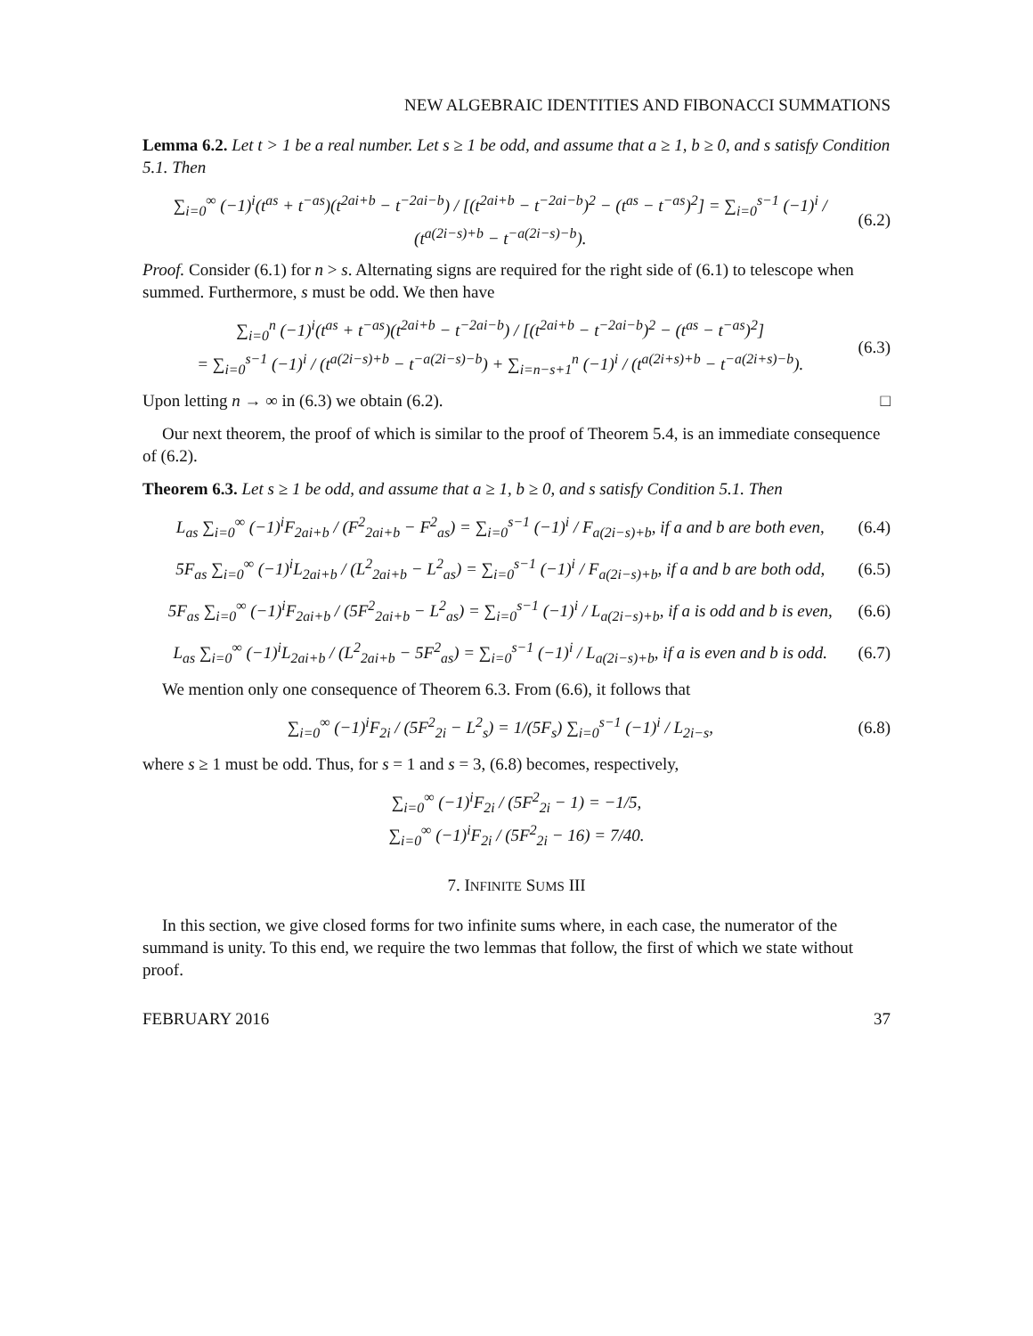NEW ALGEBRAIC IDENTITIES AND FIBONACCI SUMMATIONS
Lemma 6.2. Let t > 1 be a real number. Let s ≥ 1 be odd, and assume that a ≥ 1, b ≥ 0, and s satisfy Condition 5.1. Then
∑<sub>i=0</sub><sup>∞</sup> (−1)<sup>i</sup>(t<sup>as</sup> + t<sup>−as</sup>)(t<sup>2ai+b</sup> − t<sup>−2ai−b</sup>) / [(t<sup>2ai+b</sup> − t<sup>−2ai−b</sup>)<sup>2</sup> − (t<sup>as</sup> − t<sup>−as</sup>)<sup>2</sup>] = ∑<sub>i=0</sub><sup>s−1</sup> (−1)<sup>i</sup> / (t<sup>a(2i−s)+b</sup> − t<sup>−a(2i−s)−b</sup>). (6.2)
Proof. Consider (6.1) for n > s. Alternating signs are required for the right side of (6.1) to telescope when summed. Furthermore, s must be odd. We then have
∑<sub>i=0</sub><sup>n</sup> (−1)<sup>i</sup>(t<sup>as</sup> + t<sup>−as</sup>)(t<sup>2ai+b</sup> − t<sup>−2ai−b</sup>) / [(t<sup>2ai+b</sup> − t<sup>−2ai−b</sup>)<sup>2</sup> − (t<sup>as</sup> − t<sup>−as</sup>)<sup>2</sup>]
= ∑<sub>i=0</sub><sup>s−1</sup> (−1)<sup>i</sup> / (t<sup>a(2i−s)+b</sup> − t<sup>−a(2i−s)−b</sup>) + ∑<sub>i=n−s+1</sub><sup>n</sup> (−1)<sup>i</sup> / (t<sup>a(2i+s)+b</sup> − t<sup>−a(2i+s)−b</sup>). (6.3)
Upon letting n → ∞ in (6.3) we obtain (6.2). □
Our next theorem, the proof of which is similar to the proof of Theorem 5.4, is an immediate consequence of (6.2).
Theorem 6.3. Let s ≥ 1 be odd, and assume that a ≥ 1, b ≥ 0, and s satisfy Condition 5.1. Then
L<sub>as</sub> ∑<sub>i=0</sub><sup>∞</sup> (−1)<sup>i</sup>F<sub>2ai+b</sub> / (F<sup>2</sup><sub>2ai+b</sub> − F<sup>2</sup><sub>as</sub>) = ∑<sub>i=0</sub><sup>s−1</sup> (−1)<sup>i</sup> / F<sub>a(2i−s)+b</sub>, if a and b are both even, (6.4)
5F<sub>as</sub> ∑<sub>i=0</sub><sup>∞</sup> (−1)<sup>i</sup>L<sub>2ai+b</sub> / (L<sup>2</sup><sub>2ai+b</sub> − L<sup>2</sup><sub>as</sub>) = ∑<sub>i=0</sub><sup>s−1</sup> (−1)<sup>i</sup> / F<sub>a(2i−s)+b</sub>, if a and b are both odd, (6.5)
5F<sub>as</sub> ∑<sub>i=0</sub><sup>∞</sup> (−1)<sup>i</sup>F<sub>2ai+b</sub> / (5F<sup>2</sup><sub>2ai+b</sub> − L<sup>2</sup><sub>as</sub>) = ∑<sub>i=0</sub><sup>s−1</sup> (−1)<sup>i</sup> / L<sub>a(2i−s)+b</sub>, if a is odd and b is even, (6.6)
L<sub>as</sub> ∑<sub>i=0</sub><sup>∞</sup> (−1)<sup>i</sup>L<sub>2ai+b</sub> / (L<sup>2</sup><sub>2ai+b</sub> − 5F<sup>2</sup><sub>as</sub>) = ∑<sub>i=0</sub><sup>s−1</sup> (−1)<sup>i</sup> / L<sub>a(2i−s)+b</sub>, if a is even and b is odd. (6.7)
We mention only one consequence of Theorem 6.3. From (6.6), it follows that
∑<sub>i=0</sub><sup>∞</sup> (−1)<sup>i</sup>F<sub>2i</sub> / (5F<sup>2</sup><sub>2i</sub> − L<sup>2</sup><sub>s</sub>) = 1/(5F<sub>s</sub>) ∑<sub>i=0</sub><sup>s−1</sup> (−1)<sup>i</sup> / L<sub>2i−s</sub>, (6.8)
where s ≥ 1 must be odd. Thus, for s = 1 and s = 3, (6.8) becomes, respectively,
∑<sub>i=0</sub><sup>∞</sup> (−1)<sup>i</sup>F<sub>2i</sub> / (5F<sup>2</sup><sub>2i</sub> − 1) = −1/5,
∑<sub>i=0</sub><sup>∞</sup> (−1)<sup>i</sup>F<sub>2i</sub> / (5F<sup>2</sup><sub>2i</sub> − 16) = 7/40.
7. INFINITE SUMS III
In this section, we give closed forms for two infinite sums where, in each case, the numerator of the summand is unity. To this end, we require the two lemmas that follow, the first of which we state without proof.
FEBRUARY 2016 37